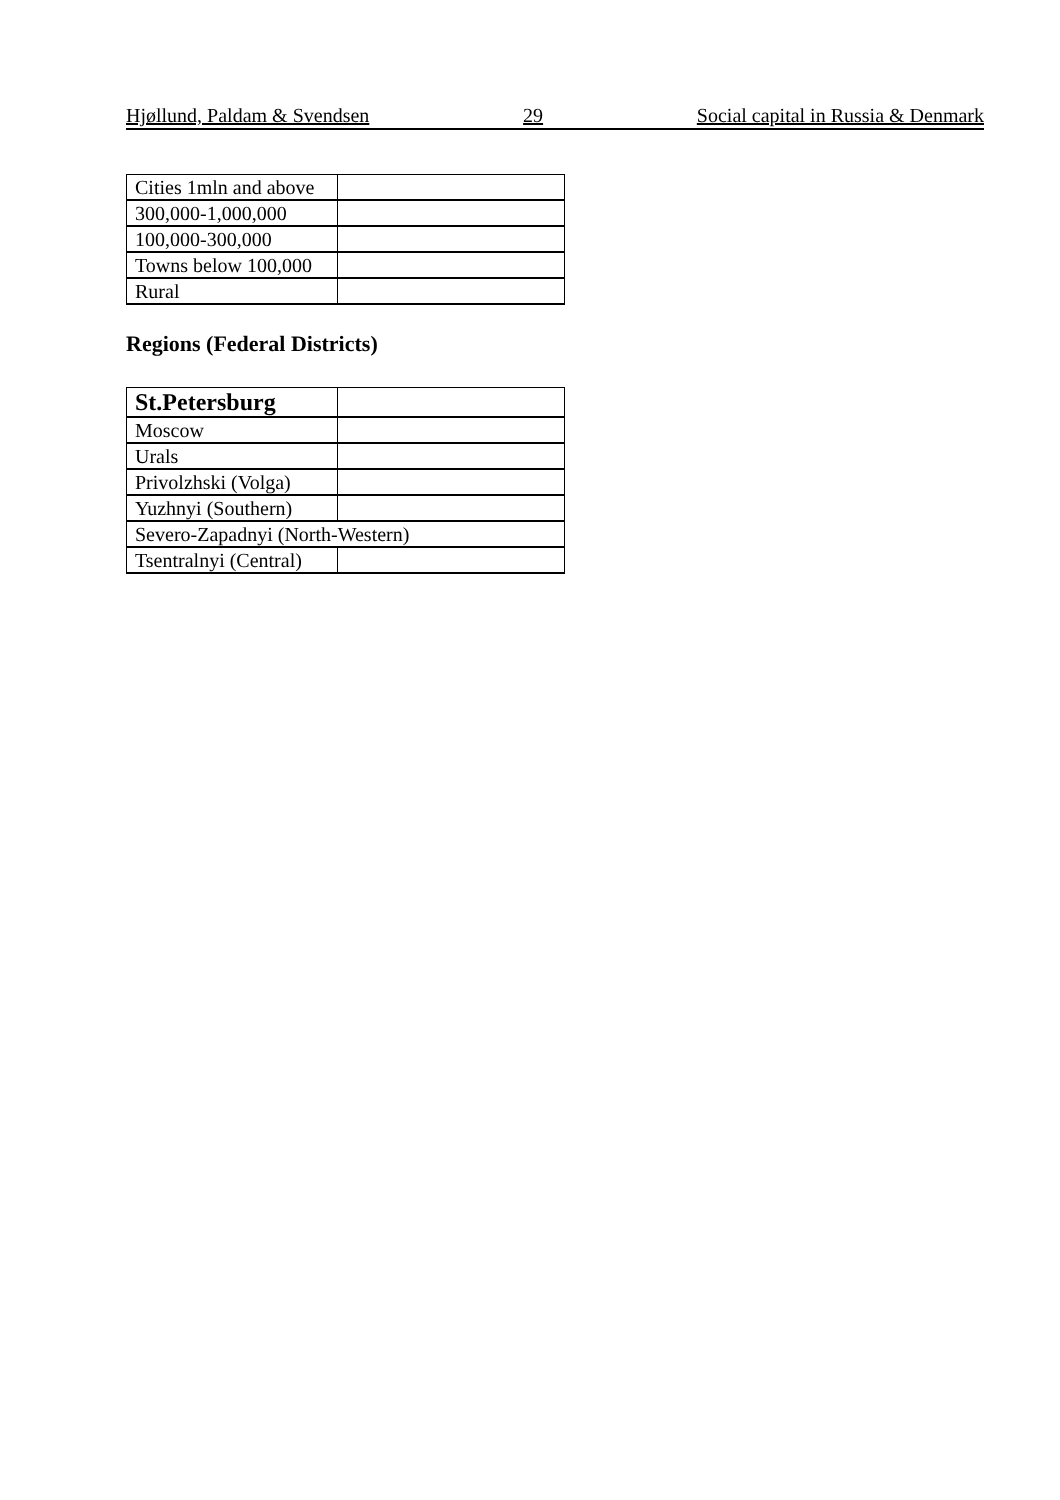Hjøllund, Paldam & Svendsen 29 Social capital in Russia & Denmark
| Cities 1mln and above | |
| 300,000-1,000,000 | |
| 100,000-300,000 | |
| Towns below 100,000 | |
| Rural | |
Regions (Federal Districts)
| St.Petersburg | |
| Moscow | |
| Urals | |
| Privolzhski (Volga) | |
| Yuzhnyi (Southern) | |
| Severo-Zapadnyi (North-Western) | |
| Tsentralnyi (Central) | |